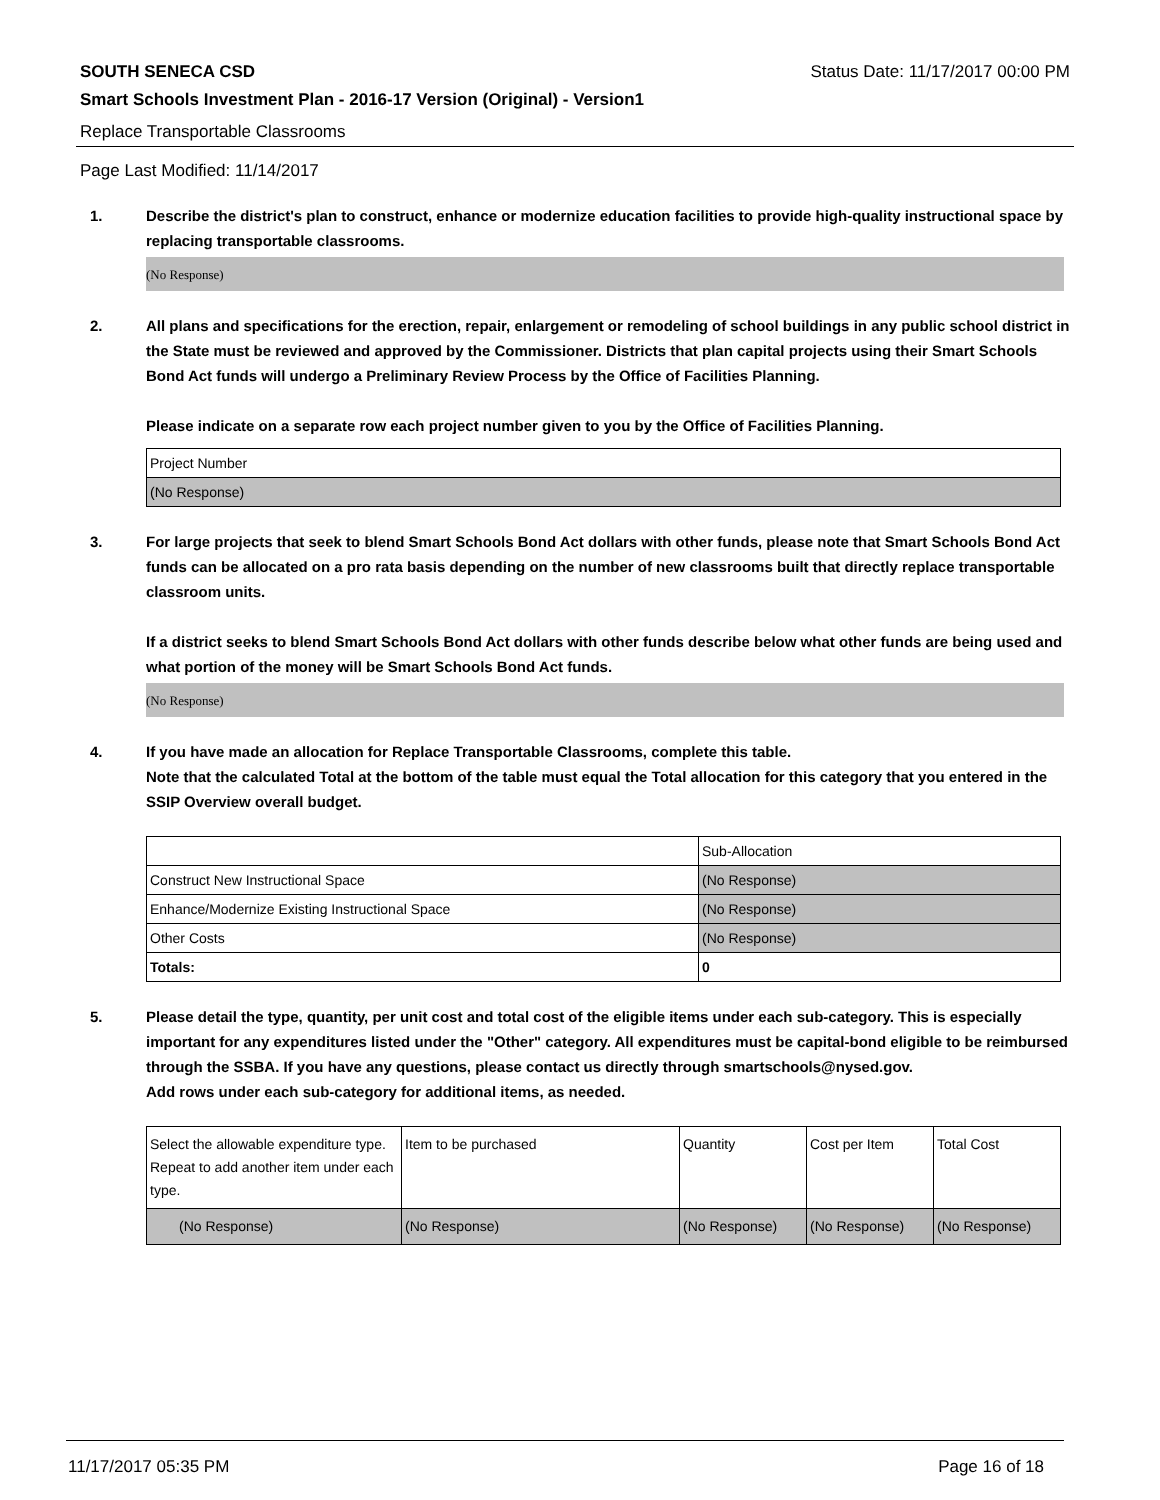SOUTH SENECA CSD Status Date: 11/17/2017 00:00 PM
Smart Schools Investment Plan - 2016-17 Version (Original) - Version1
Replace Transportable Classrooms
Page Last Modified: 11/14/2017
1. Describe the district's plan to construct, enhance or modernize education facilities to provide high-quality instructional space by replacing transportable classrooms.
(No Response)
2. All plans and specifications for the erection, repair, enlargement or remodeling of school buildings in any public school district in the State must be reviewed and approved by the Commissioner. Districts that plan capital projects using their Smart Schools Bond Act funds will undergo a Preliminary Review Process by the Office of Facilities Planning.
Please indicate on a separate row each project number given to you by the Office of Facilities Planning.
| Project Number |
| (No Response) |
3. For large projects that seek to blend Smart Schools Bond Act dollars with other funds, please note that Smart Schools Bond Act funds can be allocated on a pro rata basis depending on the number of new classrooms built that directly replace transportable classroom units.
If a district seeks to blend Smart Schools Bond Act dollars with other funds describe below what other funds are being used and what portion of the money will be Smart Schools Bond Act funds.
(No Response)
4. If you have made an allocation for Replace Transportable Classrooms, complete this table.
Note that the calculated Total at the bottom of the table must equal the Total allocation for this category that you entered in the SSIP Overview overall budget.
| | Sub-Allocation |
| Construct New Instructional Space | (No Response) |
| Enhance/Modernize Existing Instructional Space | (No Response) |
| Other Costs | (No Response) |
| Totals: | 0 |
5. Please detail the type, quantity, per unit cost and total cost of the eligible items under each sub-category. This is especially important for any expenditures listed under the "Other" category. All expenditures must be capital-bond eligible to be reimbursed through the SSBA. If you have any questions, please contact us directly through smartschools@nysed.gov.
Add rows under each sub-category for additional items, as needed.
| Select the allowable expenditure type. Repeat to add another item under each type. | Item to be purchased | Quantity | Cost per Item | Total Cost |
| (No Response) | (No Response) | (No Response) | (No Response) | (No Response) |
11/17/2017 05:35 PM Page 16 of 18